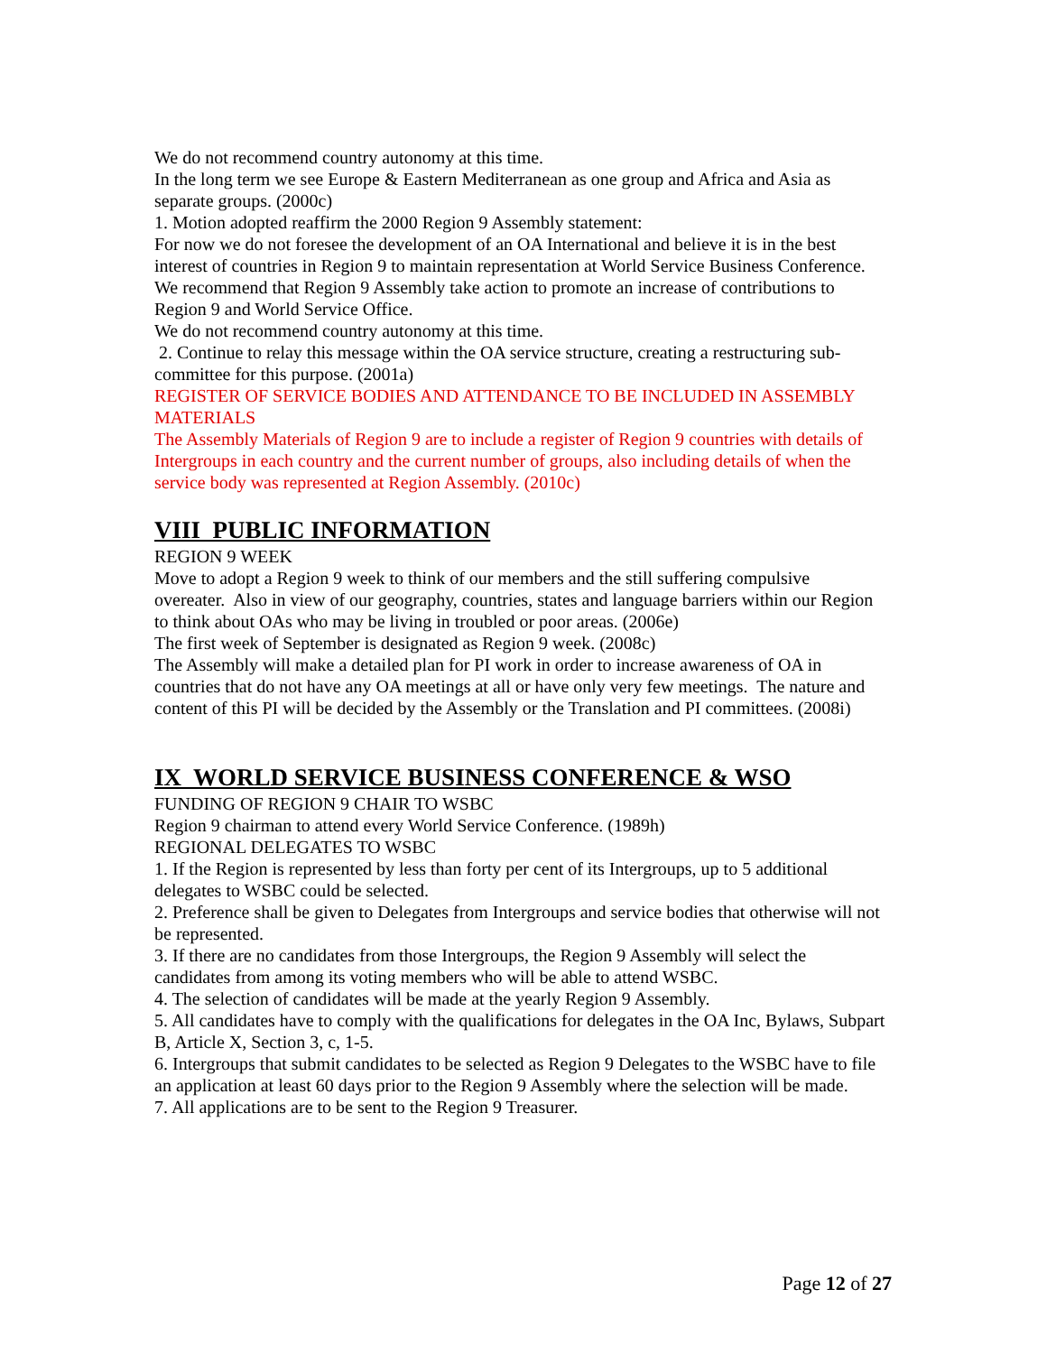We do not recommend country autonomy at this time.
In the long term we see Europe & Eastern Mediterranean as one group and Africa and Asia as separate groups. (2000c)
1. Motion adopted reaffirm the 2000 Region 9 Assembly statement:
For now we do not foresee the development of an OA International and believe it is in the best interest of countries in Region 9 to maintain representation at World Service Business Conference.
We recommend that Region 9 Assembly take action to promote an increase of contributions to Region 9 and World Service Office.
We do not recommend country autonomy at this time.
2. Continue to relay this message within the OA service structure, creating a restructuring sub-committee for this purpose. (2001a)
REGISTER OF SERVICE BODIES AND ATTENDANCE TO BE INCLUDED IN ASSEMBLY MATERIALS
The Assembly Materials of Region 9 are to include a register of Region 9 countries with details of Intergroups in each country and the current number of groups, also including details of when the service body was represented at Region Assembly. (2010c)
VIII PUBLIC INFORMATION
REGION 9 WEEK
Move to adopt a Region 9 week to think of our members and the still suffering compulsive overeater. Also in view of our geography, countries, states and language barriers within our Region to think about OAs who may be living in troubled or poor areas. (2006e)
The first week of September is designated as Region 9 week. (2008c)
The Assembly will make a detailed plan for PI work in order to increase awareness of OA in countries that do not have any OA meetings at all or have only very few meetings. The nature and content of this PI will be decided by the Assembly or the Translation and PI committees. (2008i)
IX WORLD SERVICE BUSINESS CONFERENCE & WSO
FUNDING OF REGION 9 CHAIR TO WSBC
Region 9 chairman to attend every World Service Conference. (1989h)
REGIONAL DELEGATES TO WSBC
1. If the Region is represented by less than forty per cent of its Intergroups, up to 5 additional delegates to WSBC could be selected.
2. Preference shall be given to Delegates from Intergroups and service bodies that otherwise will not be represented.
3. If there are no candidates from those Intergroups, the Region 9 Assembly will select the candidates from among its voting members who will be able to attend WSBC.
4. The selection of candidates will be made at the yearly Region 9 Assembly.
5. All candidates have to comply with the qualifications for delegates in the OA Inc, Bylaws, Subpart B, Article X, Section 3, c, 1-5.
6. Intergroups that submit candidates to be selected as Region 9 Delegates to the WSBC have to file an application at least 60 days prior to the Region 9 Assembly where the selection will be made.
7. All applications are to be sent to the Region 9 Treasurer.
Page 12 of 27